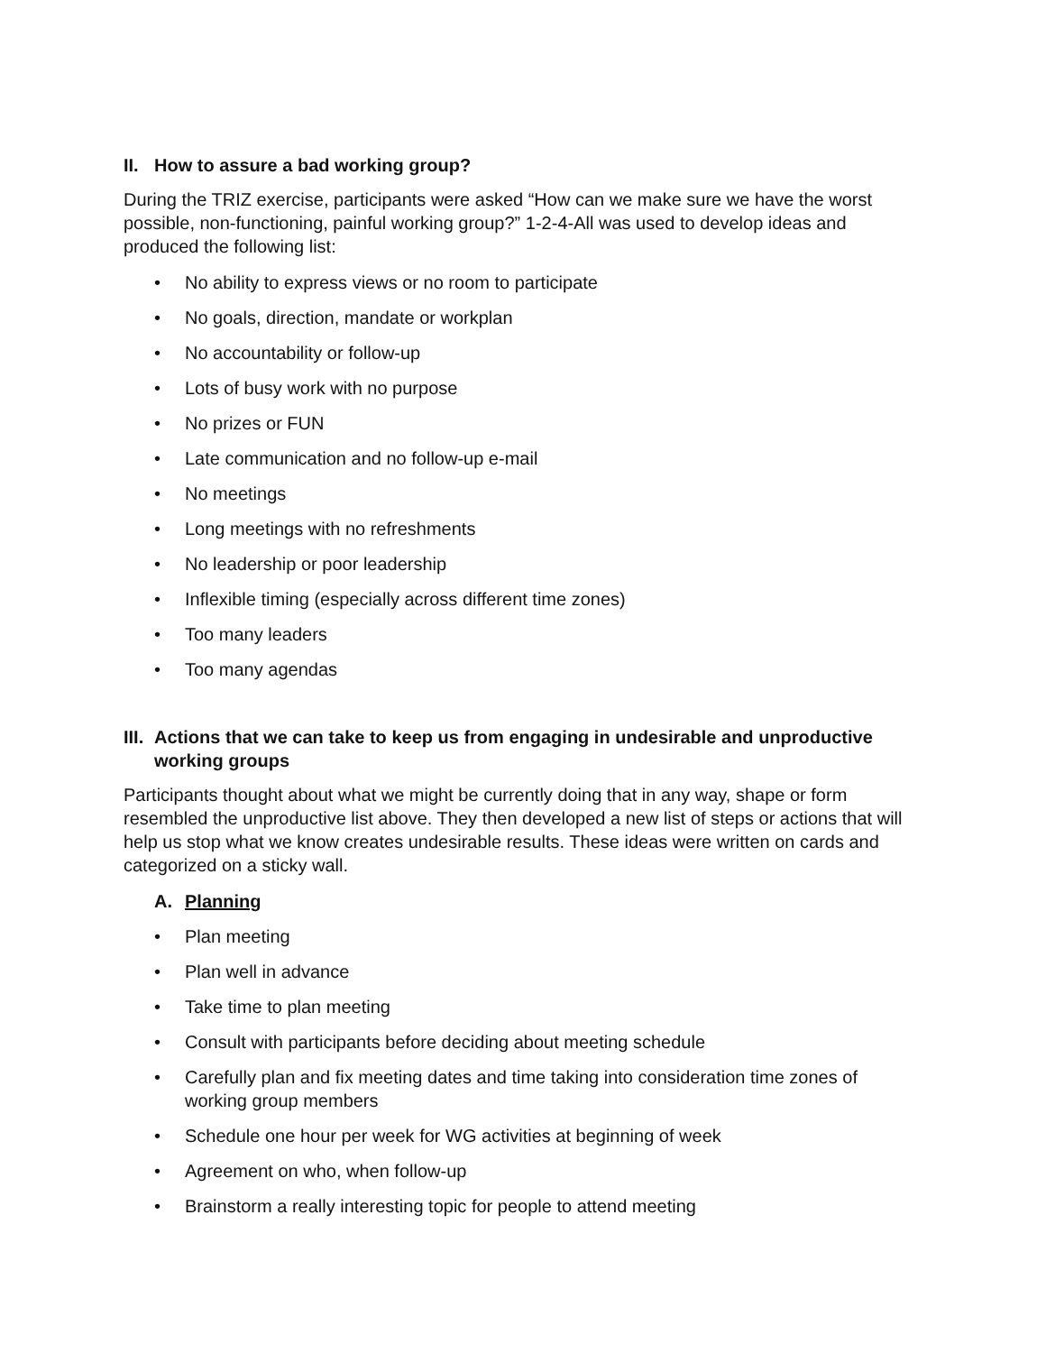II. How to assure a bad working group?
During the TRIZ exercise, participants were asked “How can we make sure we have the worst possible, non-functioning, painful working group?” 1-2-4-All was used to develop ideas and produced the following list:
• No ability to express views or no room to participate
• No goals, direction, mandate or workplan
• No accountability or follow-up
• Lots of busy work with no purpose
• No prizes or FUN
• Late communication and no follow-up e-mail
• No meetings
• Long meetings with no refreshments
• No leadership or poor leadership
• Inflexible timing (especially across different time zones)
• Too many leaders
• Too many agendas
III. Actions that we can take to keep us from engaging in undesirable and unproductive working groups
Participants thought about what we might be currently doing that in any way, shape or form resembled the unproductive list above. They then developed a new list of steps or actions that will help us stop what we know creates undesirable results. These ideas were written on cards and categorized on a sticky wall.
A. Planning
• Plan meeting
• Plan well in advance
• Take time to plan meeting
• Consult with participants before deciding about meeting schedule
• Carefully plan and fix meeting dates and time taking into consideration time zones of working group members
• Schedule one hour per week for WG activities at beginning of week
• Agreement on who, when follow-up
• Brainstorm a really interesting topic for people to attend meeting